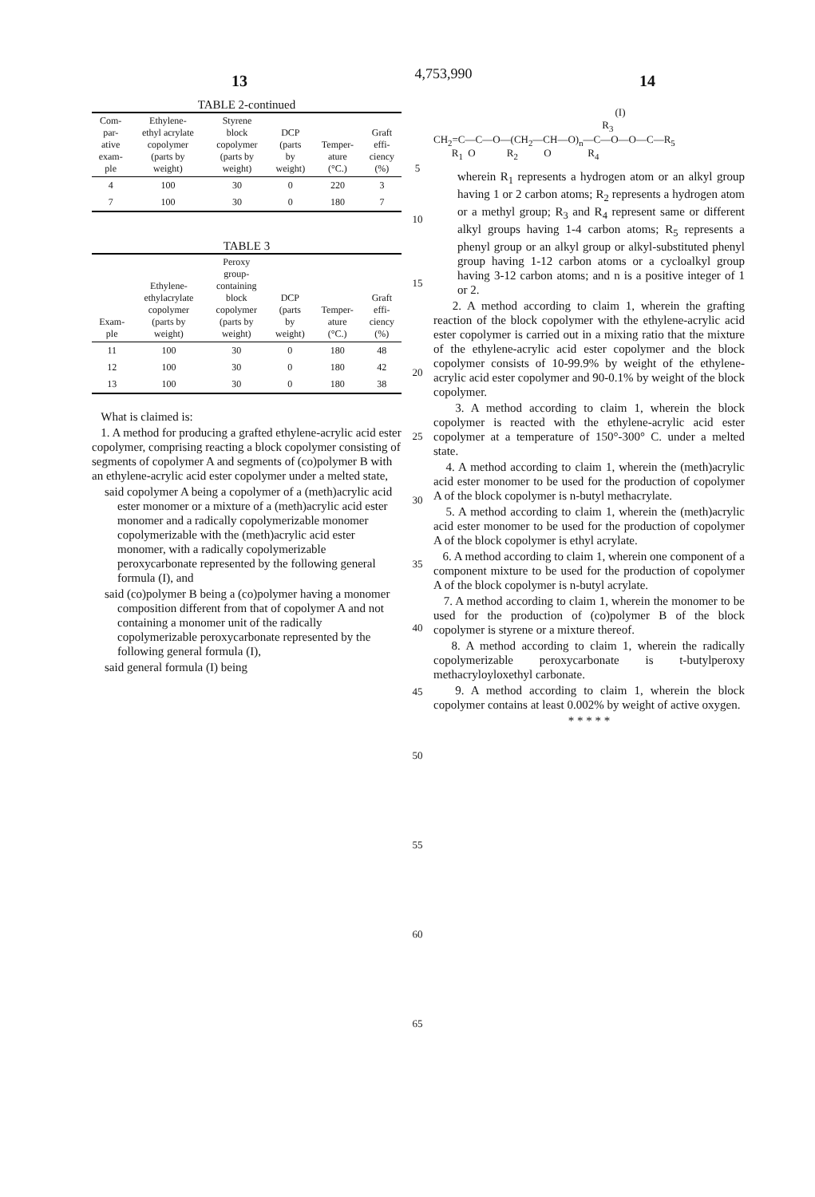13 4,753,990 14
TABLE 2-continued
| Com- par- ative exam- ple | Ethylene- ethyl acrylate copolymer (parts by weight) | Styrene block copolymer (parts by weight) | DCP (parts by weight) | Temper- ature (°C.) | Graft effi- ciency (%) |
| --- | --- | --- | --- | --- | --- |
| 4 | 100 | 30 | 0 | 220 | 3 |
| 7 | 100 | 30 | 0 | 180 | 7 |
TABLE 3
| Exam- ple | Ethylene- ethylacrylate copolymer (parts by weight) | Peroxy group- containing block copolymer (parts by weight) | DCP (parts by weight) | Temper- ature (°C.) | Graft effi- ciency (%) |
| --- | --- | --- | --- | --- | --- |
| 11 | 100 | 30 | 0 | 180 | 48 |
| 12 | 100 | 30 | 0 | 180 | 42 |
| 13 | 100 | 30 | 0 | 180 | 38 |
What is claimed is:
1. A method for producing a grafted ethylene-acrylic acid ester copolymer, comprising reacting a block copolymer consisting of segments of copolymer A and segments of (co)polymer B with an ethylene-acrylic acid ester copolymer under a melted state,
said copolymer A being a copolymer of a (meth)acrylic acid ester monomer or a mixture of a (meth)acrylic acid ester monomer and a radically copolymerizable monomer copolymerizable with the (meth)acrylic acid ester monomer, with a radically copolymerizable peroxycarbonate represented by the following general formula (I), and
said (co)polymer B being a (co)polymer having a monomer composition different from that of copolymer A and not containing a monomer unit of the radically copolymerizable peroxycarbonate represented by the following general formula (I),
said general formula (I) being
5
10
15
20
25
30
35
40
45
50
55
60
65
(I) R<sub>3</sub> CH<sub>2</sub>=C—C—O—(CH<sub>2</sub>—CH—O)<sub>n</sub>—C—O—O—C—R<sub>5</sub> R<sub>1</sub> O R<sub>2</sub> O R<sub>4</sub>
wherein R<sub>1</sub> represents a hydrogen atom or an alkyl group having 1 or 2 carbon atoms; R<sub>2</sub> represents a hydrogen atom or a methyl group; R<sub>3</sub> and R<sub>4</sub> represent same or different alkyl groups having 1-4 carbon atoms; R<sub>5</sub> represents a phenyl group or an alkyl group or alkyl-substituted phenyl group having 1-12 carbon atoms or a cycloalkyl group having 3-12 carbon atoms; and n is a positive integer of 1 or 2.
2. A method according to claim 1, wherein the grafting reaction of the block copolymer with the ethylene-acrylic acid ester copolymer is carried out in a mixing ratio that the mixture of the ethylene-acrylic acid ester copolymer and the block copolymer consists of 10-99.9% by weight of the ethylene-acrylic acid ester copolymer and 90-0.1% by weight of the block copolymer.
3. A method according to claim 1, wherein the block copolymer is reacted with the ethylene-acrylic acid ester copolymer at a temperature of 150°-300° C. under a melted state.
4. A method according to claim 1, wherein the (meth)acrylic acid ester monomer to be used for the production of copolymer A of the block copolymer is n-butyl methacrylate.
5. A method according to claim 1, wherein the (meth)acrylic acid ester monomer to be used for the production of copolymer A of the block copolymer is ethyl acrylate.
6. A method according to claim 1, wherein one component of a component mixture to be used for the production of copolymer A of the block copolymer is n-butyl acrylate.
7. A method according to claim 1, wherein the monomer to be used for the production of (co)polymer B of the block copolymer is styrene or a mixture thereof.
8. A method according to claim 1, wherein the radically copolymerizable peroxycarbonate is t-butylperoxy methacryloyloxethyl carbonate.
9. A method according to claim 1, wherein the block copolymer contains at least 0.002% by weight of active oxygen.
* * * * *